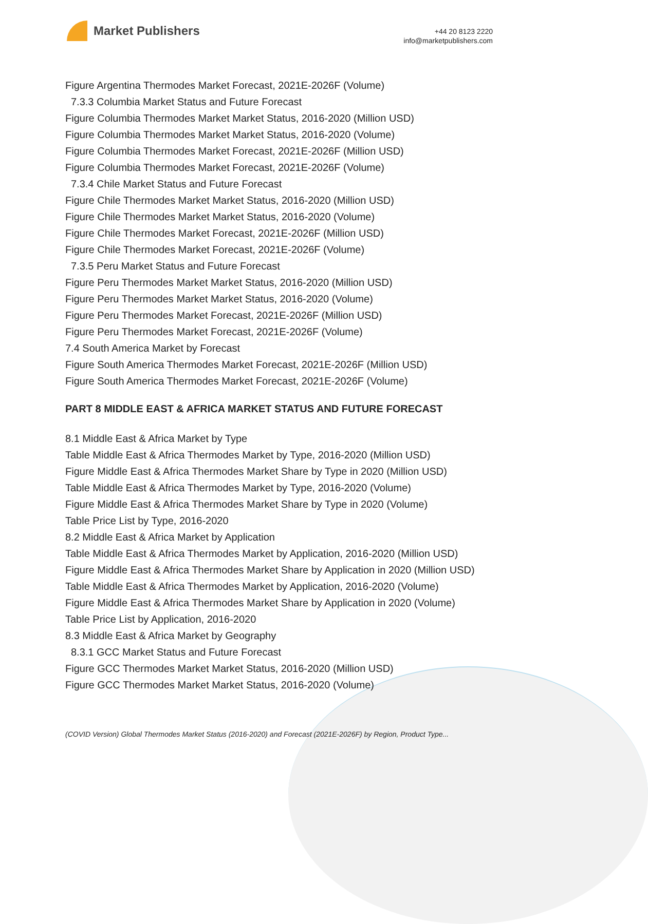Market Publishers
+44 20 8123 2220
info@marketpublishers.com
Figure Argentina Thermodes Market Forecast, 2021E-2026F (Volume)
7.3.3 Columbia Market Status and Future Forecast
Figure Columbia Thermodes Market Market Status, 2016-2020 (Million USD)
Figure Columbia Thermodes Market Market Status, 2016-2020 (Volume)
Figure Columbia Thermodes Market Forecast, 2021E-2026F (Million USD)
Figure Columbia Thermodes Market Forecast, 2021E-2026F (Volume)
7.3.4 Chile Market Status and Future Forecast
Figure Chile Thermodes Market Market Status, 2016-2020 (Million USD)
Figure Chile Thermodes Market Market Status, 2016-2020 (Volume)
Figure Chile Thermodes Market Forecast, 2021E-2026F (Million USD)
Figure Chile Thermodes Market Forecast, 2021E-2026F (Volume)
7.3.5 Peru Market Status and Future Forecast
Figure Peru Thermodes Market Market Status, 2016-2020 (Million USD)
Figure Peru Thermodes Market Market Status, 2016-2020 (Volume)
Figure Peru Thermodes Market Forecast, 2021E-2026F (Million USD)
Figure Peru Thermodes Market Forecast, 2021E-2026F (Volume)
7.4 South America Market by Forecast
Figure South America Thermodes Market Forecast, 2021E-2026F (Million USD)
Figure South America Thermodes Market Forecast, 2021E-2026F (Volume)
PART 8 MIDDLE EAST & AFRICA MARKET STATUS AND FUTURE FORECAST
8.1 Middle East & Africa Market by Type
Table Middle East & Africa Thermodes Market by Type, 2016-2020 (Million USD)
Figure Middle East & Africa Thermodes Market Share by Type in 2020 (Million USD)
Table Middle East & Africa Thermodes Market by Type, 2016-2020 (Volume)
Figure Middle East & Africa Thermodes Market Share by Type in 2020 (Volume)
Table Price List by Type, 2016-2020
8.2 Middle East & Africa Market by Application
Table Middle East & Africa Thermodes Market by Application, 2016-2020 (Million USD)
Figure Middle East & Africa Thermodes Market Share by Application in 2020 (Million USD)
Table Middle East & Africa Thermodes Market by Application, 2016-2020 (Volume)
Figure Middle East & Africa Thermodes Market Share by Application in 2020 (Volume)
Table Price List by Application, 2016-2020
8.3 Middle East & Africa Market by Geography
8.3.1 GCC Market Status and Future Forecast
Figure GCC Thermodes Market Market Status, 2016-2020 (Million USD)
Figure GCC Thermodes Market Market Status, 2016-2020 (Volume)
(COVID Version) Global Thermodes Market Status (2016-2020) and Forecast (2021E-2026F) by Region, Product Type...